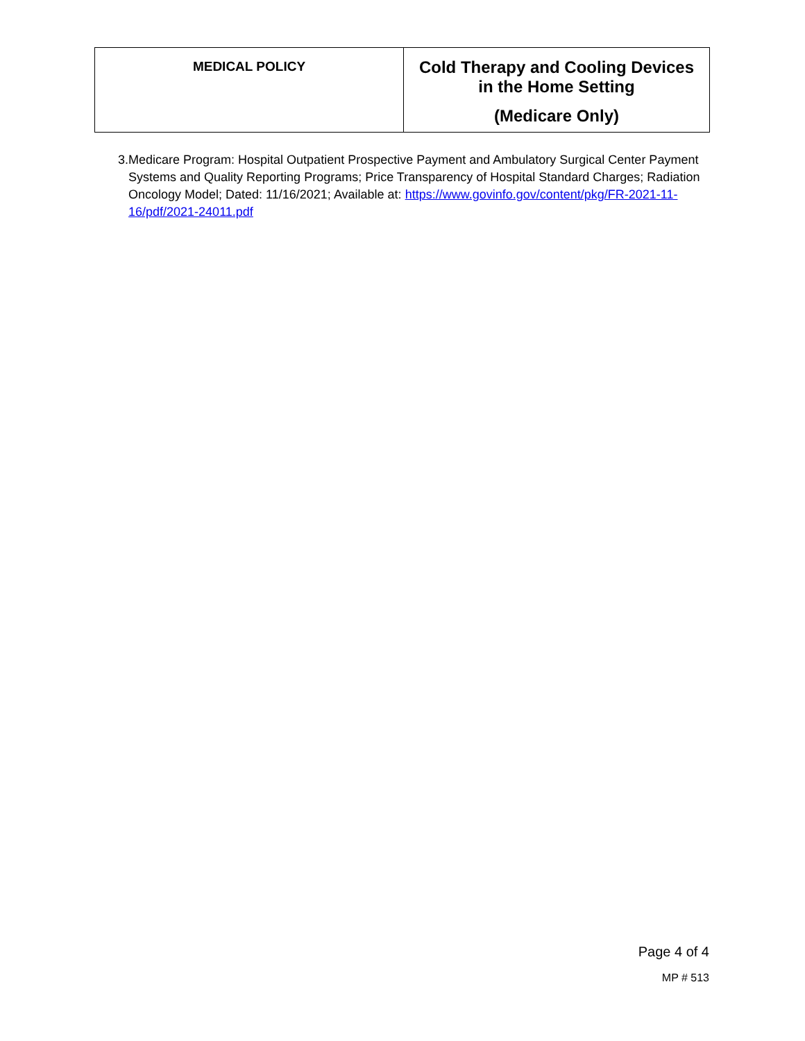| MEDICAL POLICY | Cold Therapy and Cooling Devices in the Home Setting (Medicare Only) |
3. Medicare Program: Hospital Outpatient Prospective Payment and Ambulatory Surgical Center Payment Systems and Quality Reporting Programs; Price Transparency of Hospital Standard Charges; Radiation Oncology Model; Dated: 11/16/2021; Available at: https://www.govinfo.gov/content/pkg/FR-2021-11-16/pdf/2021-24011.pdf
Page 4 of 4
MP # 513